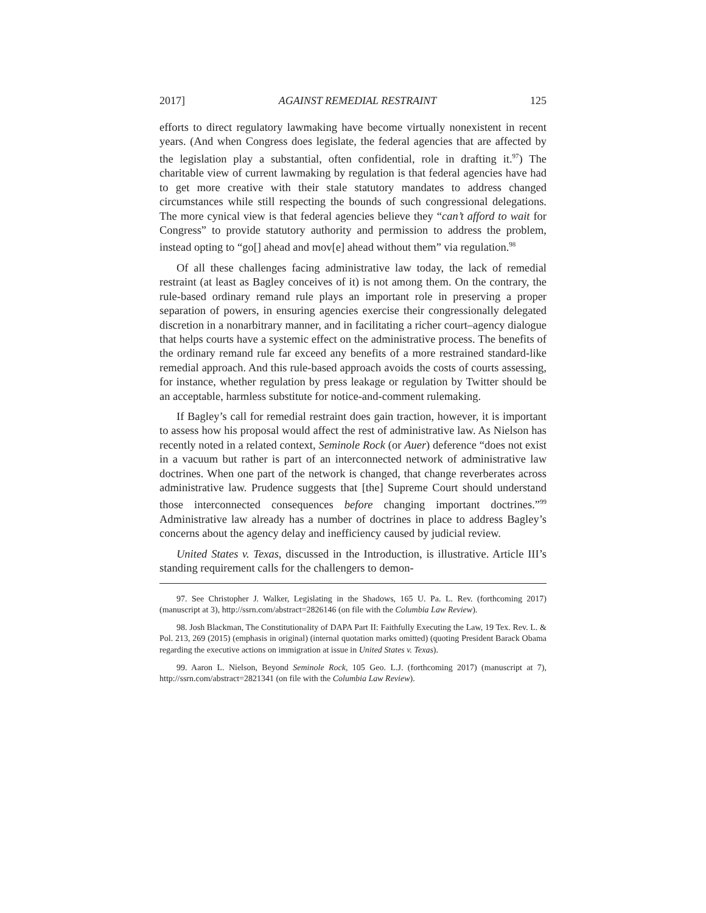2017] AGAINST REMEDIAL RESTRAINT 125
efforts to direct regulatory lawmaking have become virtually nonexistent in recent years. (And when Congress does legislate, the federal agencies that are affected by the legislation play a substantial, often confidential, role in drafting it.<sup>97</sup>) The charitable view of current lawmaking by regulation is that federal agencies have had to get more creative with their stale statutory mandates to address changed circumstances while still respecting the bounds of such congressional delegations. The more cynical view is that federal agencies believe they “can’t afford to wait for Congress” to provide statutory authority and permission to address the problem, instead opting to “go[] ahead and mov[e] ahead without them” via regulation.<sup>98</sup>
Of all these challenges facing administrative law today, the lack of remedial restraint (at least as Bagley conceives of it) is not among them. On the contrary, the rule-based ordinary remand rule plays an important role in preserving a proper separation of powers, in ensuring agencies exercise their congressionally delegated discretion in a nonarbitrary manner, and in facilitating a richer court–agency dialogue that helps courts have a systemic effect on the administrative process. The benefits of the ordinary remand rule far exceed any benefits of a more restrained standard-like remedial approach. And this rule-based approach avoids the costs of courts assessing, for instance, whether regulation by press leakage or regulation by Twitter should be an acceptable, harmless substitute for notice-and-comment rulemaking.
If Bagley’s call for remedial restraint does gain traction, however, it is important to assess how his proposal would affect the rest of administrative law. As Nielson has recently noted in a related context, Seminole Rock (or Auer) deference “does not exist in a vacuum but rather is part of an interconnected network of administrative law doctrines. When one part of the network is changed, that change reverberates across administrative law. Prudence suggests that [the] Supreme Court should understand those interconnected consequences before changing important doctrines.”<sup>99</sup> Administrative law already has a number of doctrines in place to address Bagley’s concerns about the agency delay and inefficiency caused by judicial review.
United States v. Texas, discussed in the Introduction, is illustrative. Article III’s standing requirement calls for the challengers to demon-
97. See Christopher J. Walker, Legislating in the Shadows, 165 U. Pa. L. Rev. (forthcoming 2017) (manuscript at 3), http://ssrn.com/abstract=2826146 (on file with the Columbia Law Review).
98. Josh Blackman, The Constitutionality of DAPA Part II: Faithfully Executing the Law, 19 Tex. Rev. L. & Pol. 213, 269 (2015) (emphasis in original) (internal quotation marks omitted) (quoting President Barack Obama regarding the executive actions on immigration at issue in United States v. Texas).
99. Aaron L. Nielson, Beyond Seminole Rock, 105 Geo. L.J. (forthcoming 2017) (manuscript at 7), http://ssrn.com/abstract=2821341 (on file with the Columbia Law Review).